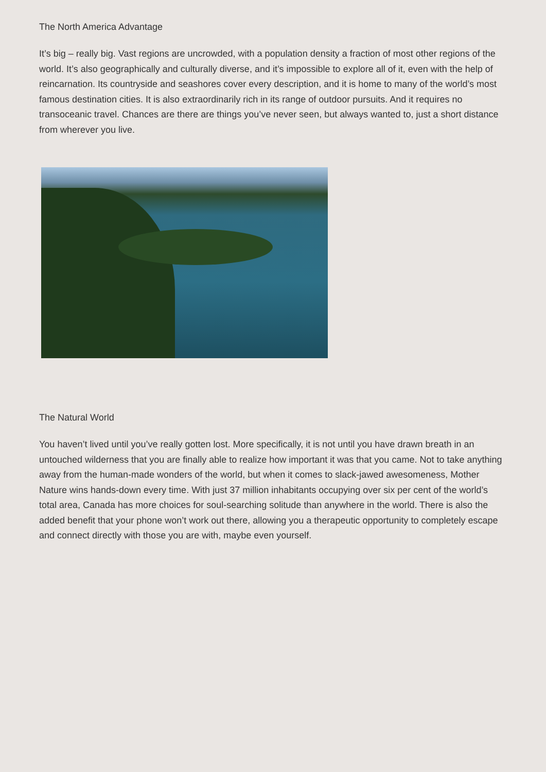The North America Advantage
It’s big – really big. Vast regions are uncrowded, with a population density a fraction of most other regions of the world. It’s also geographically and culturally diverse, and it’s impossible to explore all of it, even with the help of reincarnation. Its countryside and seashores cover every description, and it is home to many of the world’s most famous destination cities. It is also extraordinarily rich in its range of outdoor pursuits. And it requires no transoceanic travel. Chances are there are things you’ve never seen, but always wanted to, just a short distance from wherever you live.
The Natural World
You haven’t lived until you’ve really gotten lost. More specifically, it is not until you have drawn breath in an untouched wilderness that you are finally able to realize how important it was that you came. Not to take anything away from the human-made wonders of the world, but when it comes to slack-jawed awesomeness, Mother Nature wins hands-down every time. With just 37 million inhabitants occupying over six per cent of the world’s total area, Canada has more choices for soul-searching solitude than anywhere in the world. There is also the added benefit that your phone won’t work out there, allowing you a therapeutic opportunity to completely escape and connect directly with those you are with, maybe even yourself.